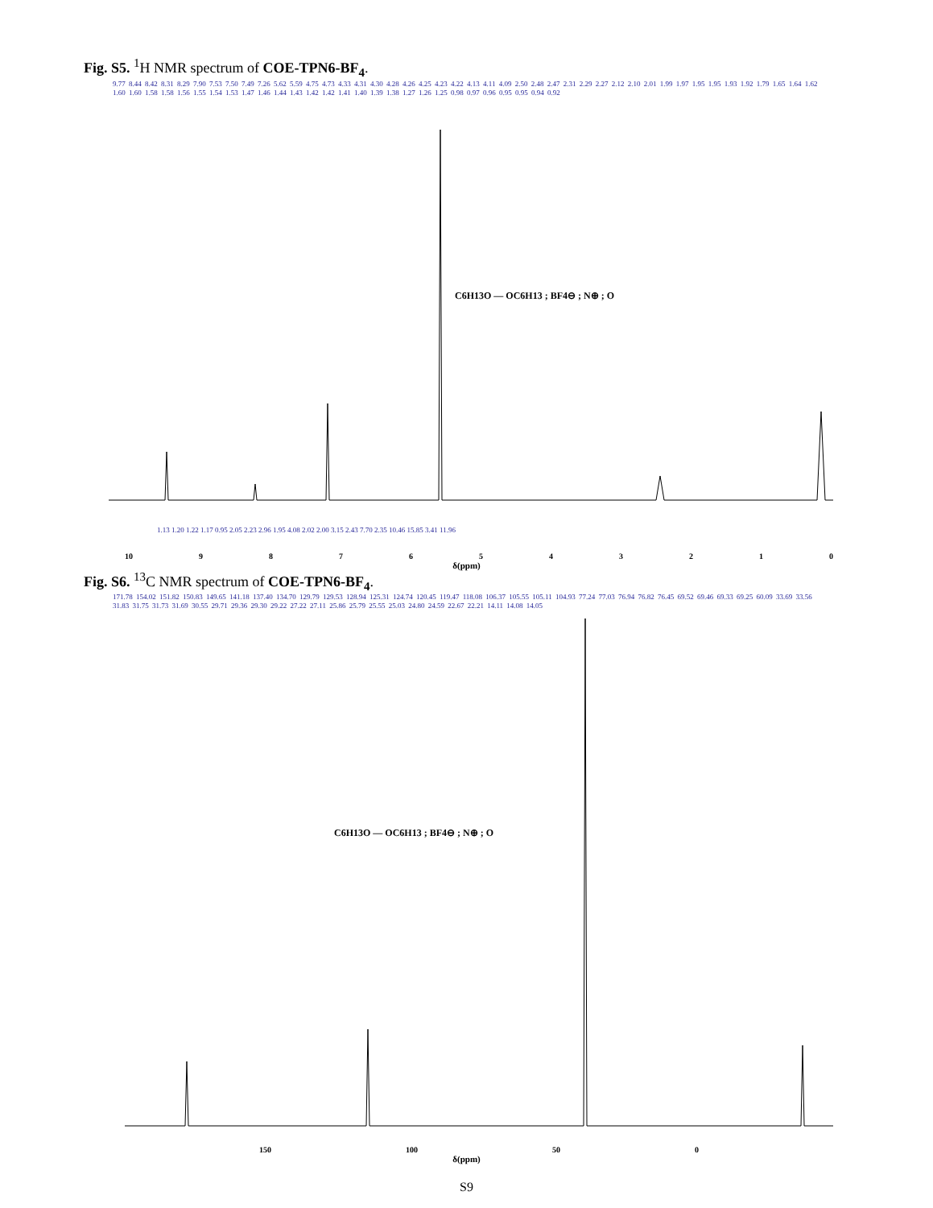Fig. S5. <sup>1</sup>H NMR spectrum of COE-TPN6-BF<sub>4</sub>.
9.77 8.44 8.42 8.31 8.29 7.90 7.53 7.50 7.49 7.26 5.62 5.59 4.75 4.73 4.33 4.31 4.30 4.28 4.26 4.25 4.23 4.22 4.13 4.11 4.09 2.50 2.48 2.47 2.31 2.29 2.27 2.12 2.10 2.01 1.99 1.97 1.95 1.95 1.93 1.92 1.79 1.65 1.64 1.62 1.60 1.60 1.58 1.58 1.56 1.55 1.54 1.53 1.47 1.46 1.44 1.43 1.42 1.42 1.41 1.40 1.39 1.38 1.27 1.26 1.25 0.98 0.97 0.96 0.95 0.95 0.94 0.92
C6H13O — OC6H13 ; BF4⊖ ; N⊕ ; O
1.13 1.20 1.22 1.17 0.95 2.05 2.23 2.96 1.95 4.08 2.02 2.00 3.15 2.43 7.70 2.35 10.46 15.85 3.41 11.96
10 9876543210
δ(ppm)
Fig. S6. <sup>13</sup>C NMR spectrum of COE-TPN6-BF<sub>4</sub>.
171.78 154.02 151.82 150.83 149.65 141.18 137.40 134.70 129.79 129.53 128.94 125.31 124.74 120.45 119.47 118.08 106.37 105.55 105.11 104.93 77.24 77.03 76.94 76.82 76.45 69.52 69.46 69.33 69.25 60.09 33.69 33.56 31.83 31.75 31.73 31.69 30.55 29.71 29.36 29.30 29.22 27.22 27.11 25.86 25.79 25.55 25.03 24.80 24.59 22.67 22.21 14.11 14.08 14.05
C6H13O — OC6H13 ; BF4⊖ ; N⊕ ; O
150 100 50 0
δ(ppm)
S9